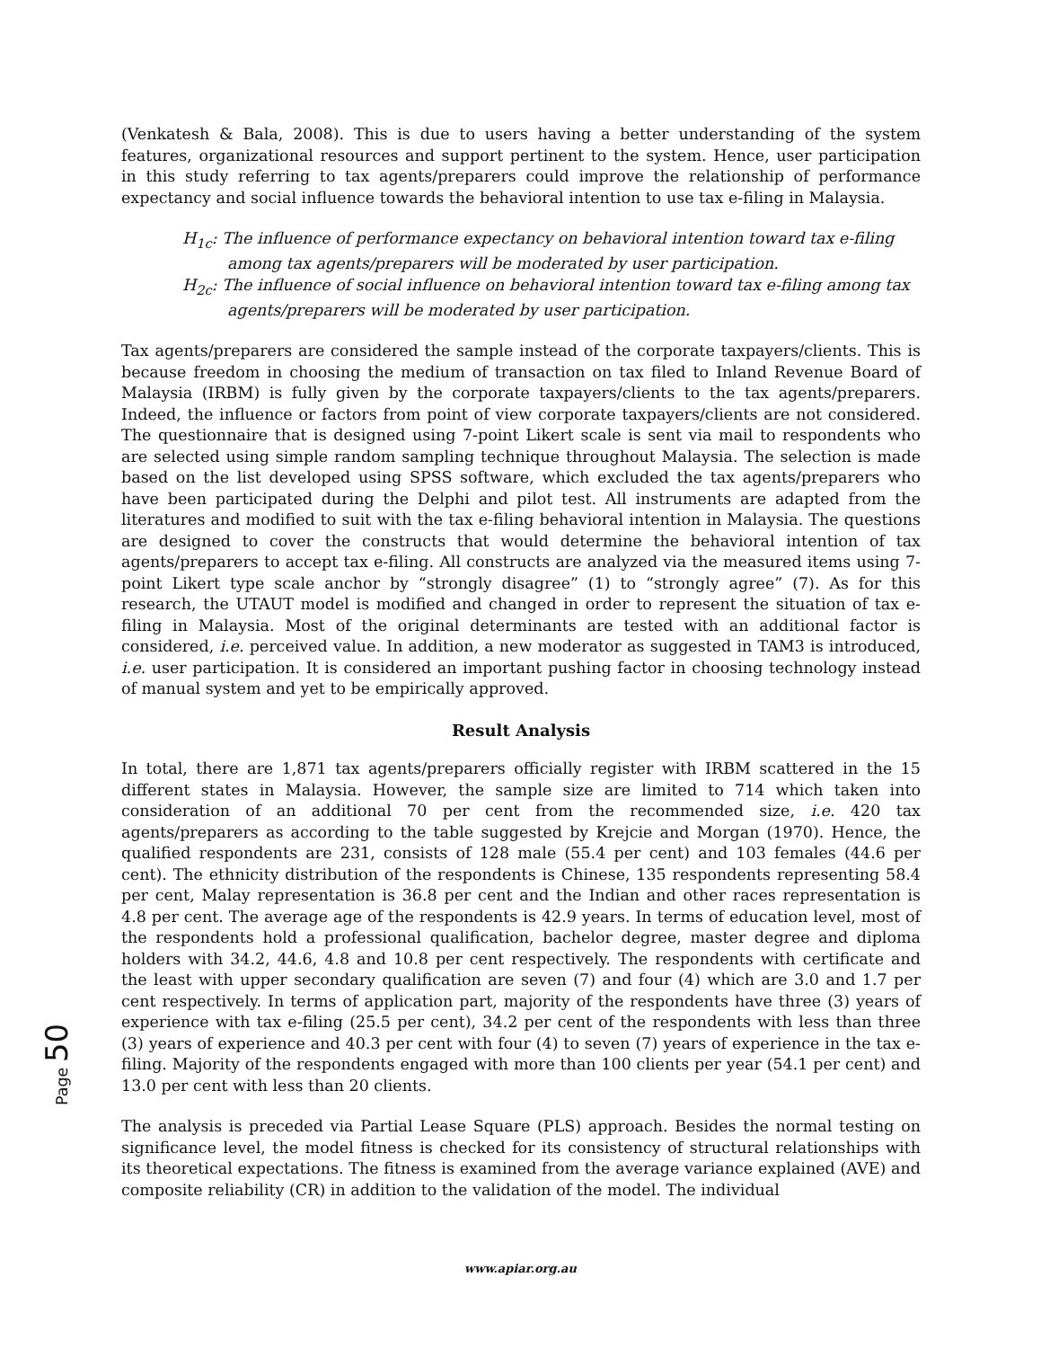(Venkatesh & Bala, 2008). This is due to users having a better understanding of the system features, organizational resources and support pertinent to the system. Hence, user participation in this study referring to tax agents/preparers could improve the relationship of performance expectancy and social influence towards the behavioral intention to use tax e-filing in Malaysia.
H<sub>1c</sub>: The influence of performance expectancy on behavioral intention toward tax e-filing among tax agents/preparers will be moderated by user participation.
H<sub>2c</sub>: The influence of social influence on behavioral intention toward tax e-filing among tax agents/preparers will be moderated by user participation.
Tax agents/preparers are considered the sample instead of the corporate taxpayers/clients. This is because freedom in choosing the medium of transaction on tax filed to Inland Revenue Board of Malaysia (IRBM) is fully given by the corporate taxpayers/clients to the tax agents/preparers. Indeed, the influence or factors from point of view corporate taxpayers/clients are not considered. The questionnaire that is designed using 7-point Likert scale is sent via mail to respondents who are selected using simple random sampling technique throughout Malaysia. The selection is made based on the list developed using SPSS software, which excluded the tax agents/preparers who have been participated during the Delphi and pilot test. All instruments are adapted from the literatures and modified to suit with the tax e-filing behavioral intention in Malaysia. The questions are designed to cover the constructs that would determine the behavioral intention of tax agents/preparers to accept tax e-filing. All constructs are analyzed via the measured items using 7-point Likert type scale anchor by “strongly disagree” (1) to “strongly agree” (7). As for this research, the UTAUT model is modified and changed in order to represent the situation of tax e-filing in Malaysia. Most of the original determinants are tested with an additional factor is considered, i.e. perceived value. In addition, a new moderator as suggested in TAM3 is introduced, i.e. user participation. It is considered an important pushing factor in choosing technology instead of manual system and yet to be empirically approved.
Result Analysis
In total, there are 1,871 tax agents/preparers officially register with IRBM scattered in the 15 different states in Malaysia. However, the sample size are limited to 714 which taken into consideration of an additional 70 per cent from the recommended size, i.e. 420 tax agents/preparers as according to the table suggested by Krejcie and Morgan (1970). Hence, the qualified respondents are 231, consists of 128 male (55.4 per cent) and 103 females (44.6 per cent). The ethnicity distribution of the respondents is Chinese, 135 respondents representing 58.4 per cent, Malay representation is 36.8 per cent and the Indian and other races representation is 4.8 per cent. The average age of the respondents is 42.9 years. In terms of education level, most of the respondents hold a professional qualification, bachelor degree, master degree and diploma holders with 34.2, 44.6, 4.8 and 10.8 per cent respectively. The respondents with certificate and the least with upper secondary qualification are seven (7) and four (4) which are 3.0 and 1.7 per cent respectively. In terms of application part, majority of the respondents have three (3) years of experience with tax e-filing (25.5 per cent), 34.2 per cent of the respondents with less than three (3) years of experience and 40.3 per cent with four (4) to seven (7) years of experience in the tax e-filing. Majority of the respondents engaged with more than 100 clients per year (54.1 per cent) and 13.0 per cent with less than 20 clients.
The analysis is preceded via Partial Lease Square (PLS) approach. Besides the normal testing on significance level, the model fitness is checked for its consistency of structural relationships with its theoretical expectations. The fitness is examined from the average variance explained (AVE) and composite reliability (CR) in addition to the validation of the model. The individual
Page 50
www.apiar.org.au